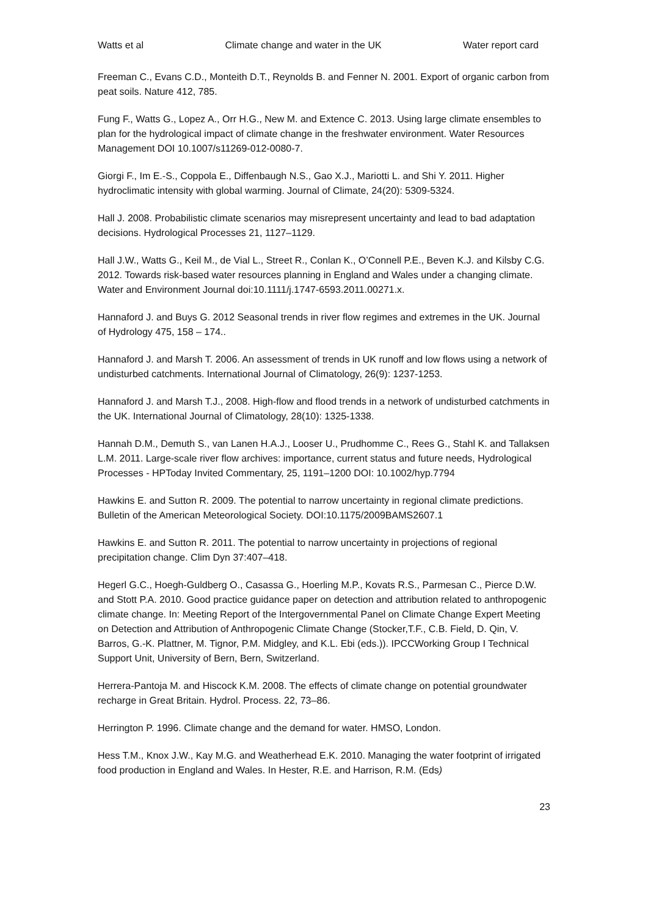Watts et al Climate change and water in the UK Water report card
Freeman C., Evans C.D., Monteith D.T., Reynolds B. and Fenner N. 2001. Export of organic carbon from peat soils. Nature 412, 785.
Fung F., Watts G., Lopez A., Orr H.G., New M. and Extence C. 2013. Using large climate ensembles to plan for the hydrological impact of climate change in the freshwater environment. Water Resources Management DOI 10.1007/s11269-012-0080-7.
Giorgi F., Im E.-S., Coppola E., Diffenbaugh N.S., Gao X.J., Mariotti L. and Shi Y. 2011. Higher hydroclimatic intensity with global warming. Journal of Climate, 24(20): 5309-5324.
Hall J. 2008. Probabilistic climate scenarios may misrepresent uncertainty and lead to bad adaptation decisions. Hydrological Processes 21, 1127–1129.
Hall J.W., Watts G., Keil M., de Vial L., Street R., Conlan K., O’Connell P.E., Beven K.J. and Kilsby C.G. 2012. Towards risk-based water resources planning in England and Wales under a changing climate. Water and Environment Journal doi:10.1111/j.1747-6593.2011.00271.x.
Hannaford J. and Buys G. 2012 Seasonal trends in river flow regimes and extremes in the UK. Journal of Hydrology 475, 158 – 174..
Hannaford J. and Marsh T. 2006. An assessment of trends in UK runoff and low flows using a network of undisturbed catchments. International Journal of Climatology, 26(9): 1237-1253.
Hannaford J. and Marsh T.J., 2008. High-flow and flood trends in a network of undisturbed catchments in the UK. International Journal of Climatology, 28(10): 1325-1338.
Hannah D.M., Demuth S., van Lanen H.A.J., Looser U., Prudhomme C., Rees G., Stahl K. and Tallaksen L.M. 2011. Large-scale river flow archives: importance, current status and future needs, Hydrological Processes - HPToday Invited Commentary, 25, 1191–1200 DOI: 10.1002/hyp.7794
Hawkins E. and Sutton R. 2009. The potential to narrow uncertainty in regional climate predictions. Bulletin of the American Meteorological Society. DOI:10.1175/2009BAMS2607.1
Hawkins E. and Sutton R. 2011. The potential to narrow uncertainty in projections of regional precipitation change. Clim Dyn 37:407–418.
Hegerl G.C., Hoegh-Guldberg O., Casassa G., Hoerling M.P., Kovats R.S., Parmesan C., Pierce D.W. and Stott P.A. 2010. Good practice guidance paper on detection and attribution related to anthropogenic climate change. In: Meeting Report of the Intergovernmental Panel on Climate Change Expert Meeting on Detection and Attribution of Anthropogenic Climate Change (Stocker,T.F., C.B. Field, D. Qin, V. Barros, G.-K. Plattner, M. Tignor, P.M. Midgley, and K.L. Ebi (eds.)). IPCCWorking Group I Technical Support Unit, University of Bern, Bern, Switzerland.
Herrera-Pantoja M. and Hiscock K.M. 2008. The effects of climate change on potential groundwater recharge in Great Britain. Hydrol. Process. 22, 73–86.
Herrington P. 1996. Climate change and the demand for water. HMSO, London.
Hess T.M., Knox J.W., Kay M.G. and Weatherhead E.K. 2010. Managing the water footprint of irrigated food production in England and Wales. In Hester, R.E. and Harrison, R.M. (Eds)
23